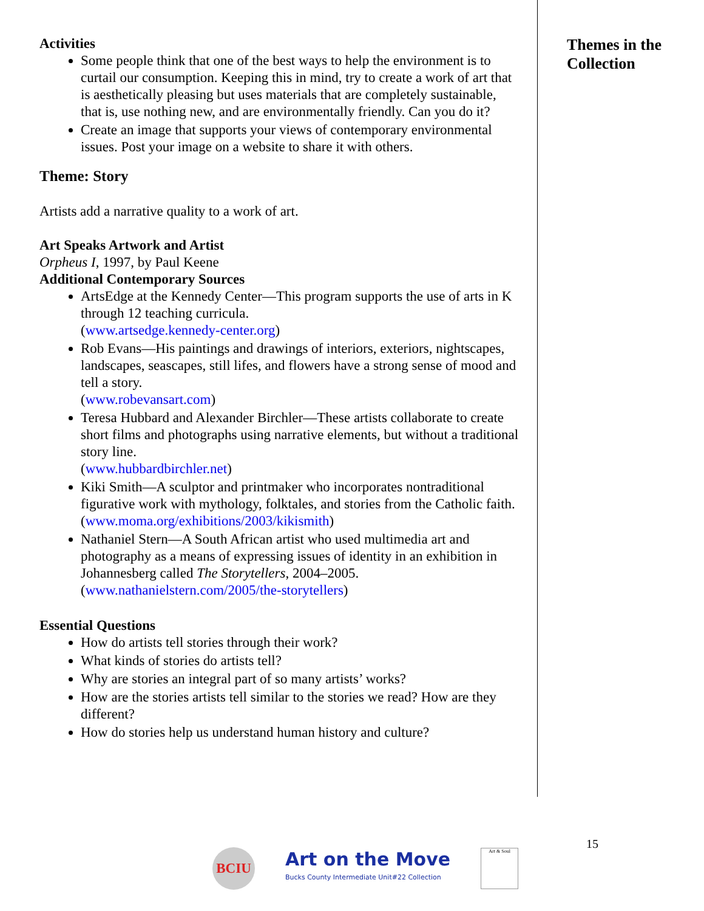Activities
Some people think that one of the best ways to help the environment is to curtail our consumption. Keeping this in mind, try to create a work of art that is aesthetically pleasing but uses materials that are completely sustainable, that is, use nothing new, and are environmentally friendly. Can you do it?
Create an image that supports your views of contemporary environmental issues. Post your image on a website to share it with others.
Theme: Story
Artists add a narrative quality to a work of art.
Art Speaks Artwork and Artist
Orpheus I, 1997, by Paul Keene
Additional Contemporary Sources
ArtsEdge at the Kennedy Center—This program supports the use of arts in K through 12 teaching curricula.
(www.artsedge.kennedy-center.org)
Rob Evans—His paintings and drawings of interiors, exteriors, nightscapes, landscapes, seascapes, still lifes, and flowers have a strong sense of mood and tell a story.
(www.robevansart.com)
Teresa Hubbard and Alexander Birchler—These artists collaborate to create short films and photographs using narrative elements, but without a traditional story line.
(www.hubbardbirchler.net)
Kiki Smith—A sculptor and printmaker who incorporates nontraditional figurative work with mythology, folktales, and stories from the Catholic faith.
(www.moma.org/exhibitions/2003/kikismith)
Nathaniel Stern—A South African artist who used multimedia art and photography as a means of expressing issues of identity in an exhibition in Johannesberg called The Storytellers, 2004–2005.
(www.nathanielstern.com/2005/the-storytellers)
Essential Questions
How do artists tell stories through their work?
What kinds of stories do artists tell?
Why are stories an integral part of so many artists’ works?
How are the stories artists tell similar to the stories we read? How are they different?
How do stories help us understand human history and culture?
Themes in the
Collection
15
BCIU
Art on the Move
Bucks County Intermediate Unit#22 Collection
Art & Soul